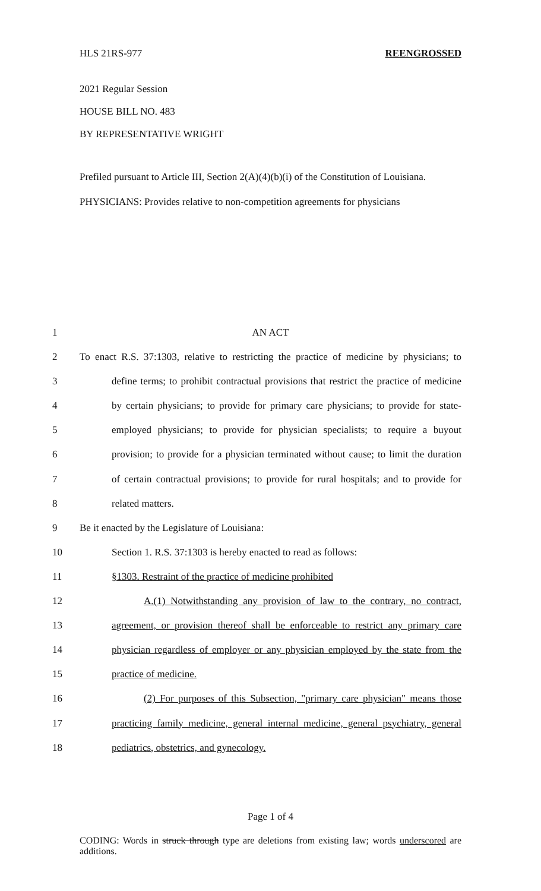HLS 21RS-977 REENGROSSED
2021 Regular Session
HOUSE BILL NO. 483
BY REPRESENTATIVE WRIGHT
Prefiled pursuant to Article III, Section 2(A)(4)(b)(i) of the Constitution of Louisiana.
PHYSICIANS: Provides relative to non-competition agreements for physicians
1 AN ACT
2 To enact R.S. 37:1303, relative to restricting the practice of medicine by physicians; to
3 define terms; to prohibit contractual provisions that restrict the practice of medicine
4 by certain physicians; to provide for primary care physicians; to provide for state-
5 employed physicians; to provide for physician specialists; to require a buyout
6 provision; to provide for a physician terminated without cause; to limit the duration
7 of certain contractual provisions; to provide for rural hospitals; and to provide for
8 related matters.
9 Be it enacted by the Legislature of Louisiana:
10 Section 1. R.S. 37:1303 is hereby enacted to read as follows:
11 §1303. Restraint of the practice of medicine prohibited
12 A.(1) Notwithstanding any provision of law to the contrary, no contract,
13 agreement, or provision thereof shall be enforceable to restrict any primary care
14 physician regardless of employer or any physician employed by the state from the
15 practice of medicine.
16 (2) For purposes of this Subsection, "primary care physician" means those
17 practicing family medicine, general internal medicine, general psychiatry, general
18 pediatrics, obstetrics, and gynecology.
Page 1 of 4
CODING: Words in struck through type are deletions from existing law; words underscored are additions.